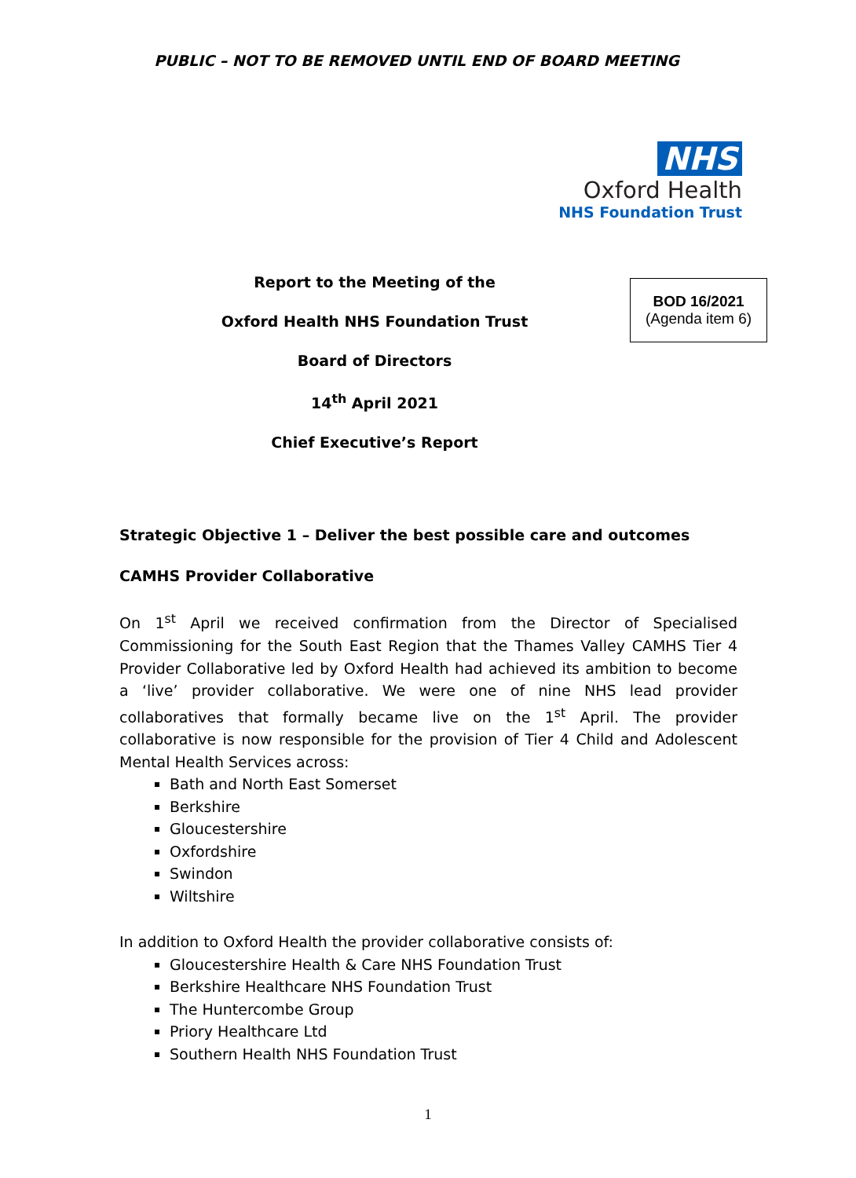PUBLIC – NOT TO BE REMOVED UNTIL END OF BOARD MEETING
NHS
Oxford Health
NHS Foundation Trust
Report to the Meeting of the
Oxford Health NHS Foundation Trust
Board of Directors
14<sup>th</sup> April 2021
Chief Executive’s Report
BOD 16/2021
(Agenda item 6)
Strategic Objective 1 – Deliver the best possible care and outcomes
CAMHS Provider Collaborative
On 1<sup>st</sup> April we received confirmation from the Director of Specialised Commissioning for the South East Region that the Thames Valley CAMHS Tier 4 Provider Collaborative led by Oxford Health had achieved its ambition to become a ‘live’ provider collaborative. We were one of nine NHS lead provider collaboratives that formally became live on the 1<sup>st</sup> April. The provider collaborative is now responsible for the provision of Tier 4 Child and Adolescent Mental Health Services across:
Bath and North East Somerset
Berkshire
Gloucestershire
Oxfordshire
Swindon
Wiltshire
In addition to Oxford Health the provider collaborative consists of:
Gloucestershire Health & Care NHS Foundation Trust
Berkshire Healthcare NHS Foundation Trust
The Huntercombe Group
Priory Healthcare Ltd
Southern Health NHS Foundation Trust
1